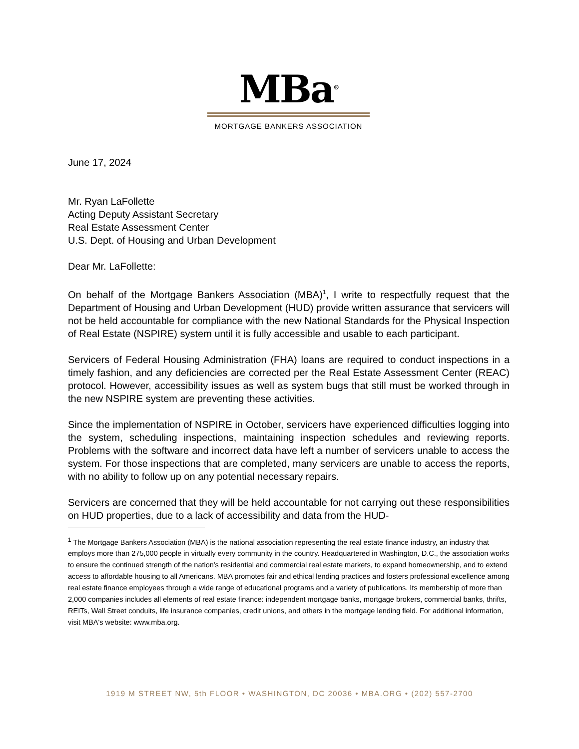MBa<sup>®</sup>
MORTGAGE BANKERS ASSOCIATION
June 17, 2024
Mr. Ryan LaFollette
Acting Deputy Assistant Secretary
Real Estate Assessment Center
U.S. Dept. of Housing and Urban Development
Dear Mr. LaFollette:
On behalf of the Mortgage Bankers Association (MBA)<sup>1</sup>, I write to respectfully request that the Department of Housing and Urban Development (HUD) provide written assurance that servicers will not be held accountable for compliance with the new National Standards for the Physical Inspection of Real Estate (NSPIRE) system until it is fully accessible and usable to each participant.
Servicers of Federal Housing Administration (FHA) loans are required to conduct inspections in a timely fashion, and any deficiencies are corrected per the Real Estate Assessment Center (REAC) protocol. However, accessibility issues as well as system bugs that still must be worked through in the new NSPIRE system are preventing these activities.
Since the implementation of NSPIRE in October, servicers have experienced difficulties logging into the system, scheduling inspections, maintaining inspection schedules and reviewing reports. Problems with the software and incorrect data have left a number of servicers unable to access the system. For those inspections that are completed, many servicers are unable to access the reports, with no ability to follow up on any potential necessary repairs.
Servicers are concerned that they will be held accountable for not carrying out these responsibilities on HUD properties, due to a lack of accessibility and data from the HUD-
<sup>1</sup> The Mortgage Bankers Association (MBA) is the national association representing the real estate finance industry, an industry that employs more than 275,000 people in virtually every community in the country. Headquartered in Washington, D.C., the association works to ensure the continued strength of the nation's residential and commercial real estate markets, to expand homeownership, and to extend access to affordable housing to all Americans. MBA promotes fair and ethical lending practices and fosters professional excellence among real estate finance employees through a wide range of educational programs and a variety of publications. Its membership of more than 2,000 companies includes all elements of real estate finance: independent mortgage banks, mortgage brokers, commercial banks, thrifts, REITs, Wall Street conduits, life insurance companies, credit unions, and others in the mortgage lending field. For additional information, visit MBA's website: www.mba.org.
1919 M STREET NW, 5th FLOOR • WASHINGTON, DC 20036 • MBA.ORG • (202) 557-2700